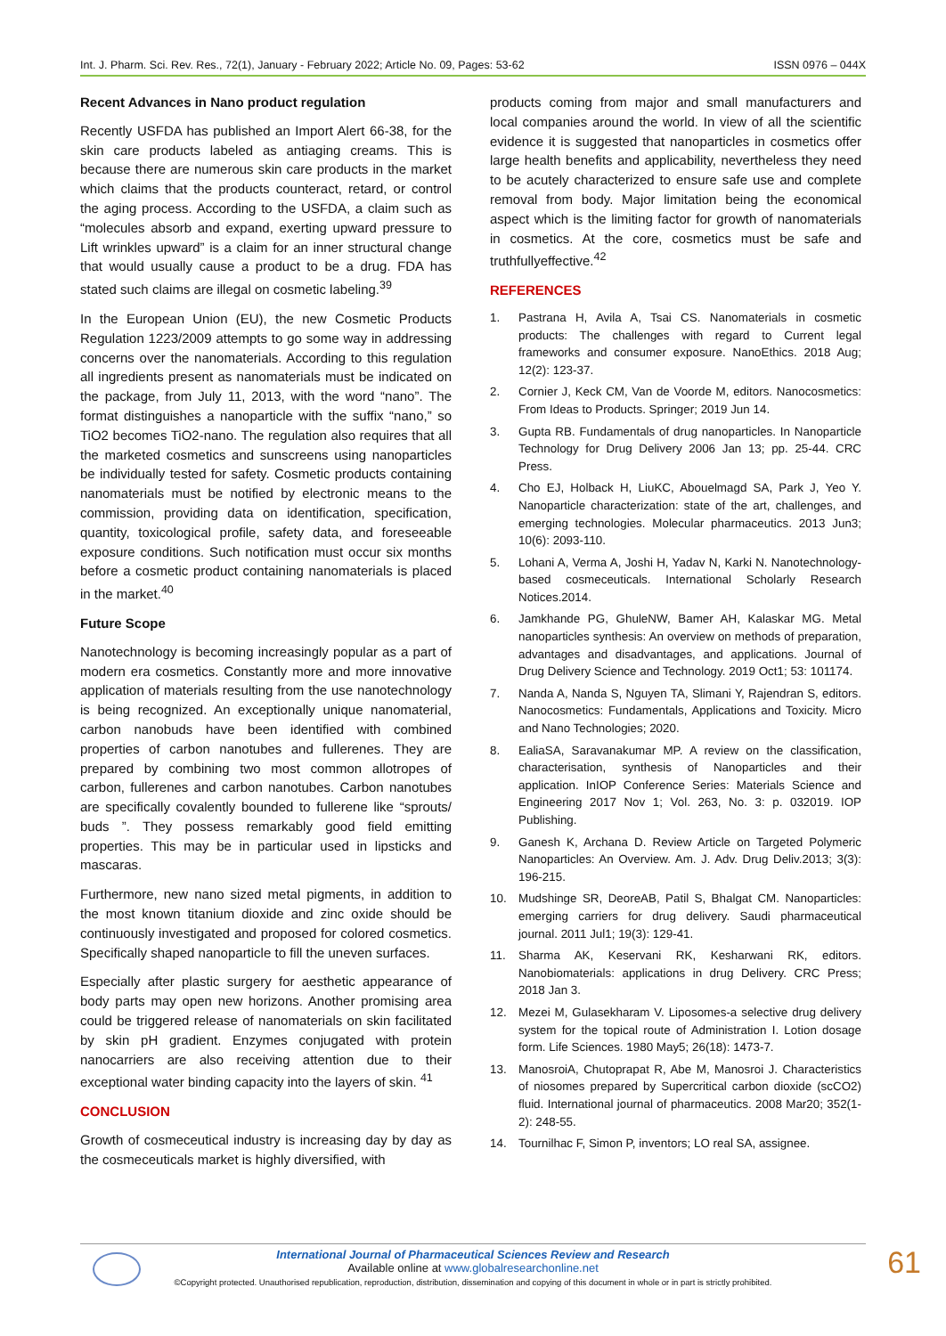Int. J. Pharm. Sci. Rev. Res., 72(1), January - February 2022; Article No. 09, Pages: 53-62 ISSN 0976 – 044X
Recent Advances in Nano product regulation
Recently USFDA has published an Import Alert 66-38, for the skin care products labeled as antiaging creams. This is because there are numerous skin care products in the market which claims that the products counteract, retard, or control the aging process. According to the USFDA, a claim such as “molecules absorb and expand, exerting upward pressure to Lift wrinkles upward” is a claim for an inner structural change that would usually cause a product to be a drug. FDA has stated such claims are illegal on cosmetic labeling.<sup>39</sup>
In the European Union (EU), the new Cosmetic Products Regulation 1223/2009 attempts to go some way in addressing concerns over the nanomaterials. According to this regulation all ingredients present as nanomaterials must be indicated on the package, from July 11, 2013, with the word “nano”. The format distinguishes a nanoparticle with the suffix “nano,” so TiO2 becomes TiO2-nano. The regulation also requires that all the marketed cosmetics and sunscreens using nanoparticles be individually tested for safety. Cosmetic products containing nanomaterials must be notified by electronic means to the commission, providing data on identification, specification, quantity, toxicological profile, safety data, and foreseeable exposure conditions. Such notification must occur six months before a cosmetic product containing nanomaterials is placed in the market.<sup>40</sup>
Future Scope
Nanotechnology is becoming increasingly popular as a part of modern era cosmetics. Constantly more and more innovative application of materials resulting from the use nanotechnology is being recognized. An exceptionally unique nanomaterial, carbon nanobuds have been identified with combined properties of carbon nanotubes and fullerenes. They are prepared by combining two most common allotropes of carbon, fullerenes and carbon nanotubes. Carbon nanotubes are specifically covalently bounded to fullerene like “sprouts/ buds ”. They possess remarkably good field emitting properties. This may be in particular used in lipsticks and mascaras.
Furthermore, new nano sized metal pigments, in addition to the most known titanium dioxide and zinc oxide should be continuously investigated and proposed for colored cosmetics. Specifically shaped nanoparticle to fill the uneven surfaces.
Especially after plastic surgery for aesthetic appearance of body parts may open new horizons. Another promising area could be triggered release of nanomaterials on skin facilitated by skin pH gradient. Enzymes conjugated with protein nanocarriers are also receiving attention due to their exceptional water binding capacity into the layers of skin. <sup>41</sup>
CONCLUSION
Growth of cosmeceutical industry is increasing day by day as the cosmeceuticals market is highly diversified, with
products coming from major and small manufacturers and local companies around the world. In view of all the scientific evidence it is suggested that nanoparticles in cosmetics offer large health benefits and applicability, nevertheless they need to be acutely characterized to ensure safe use and complete removal from body. Major limitation being the economical aspect which is the limiting factor for growth of nanomaterials in cosmetics. At the core, cosmetics must be safe and truthfullyeffective.<sup>42</sup>
REFERENCES
1. Pastrana H, Avila A, Tsai CS. Nanomaterials in cosmetic products: The challenges with regard to Current legal frameworks and consumer exposure. NanoEthics. 2018 Aug; 12(2): 123-37.
2. Cornier J, Keck CM, Van de Voorde M, editors. Nanocosmetics: From Ideas to Products. Springer; 2019 Jun 14.
3. Gupta RB. Fundamentals of drug nanoparticles. In Nanoparticle Technology for Drug Delivery 2006 Jan 13; pp. 25-44. CRC Press.
4. Cho EJ, Holback H, LiuKC, Abouelmagd SA, Park J, Yeo Y. Nanoparticle characterization: state of the art, challenges, and emerging technologies. Molecular pharmaceutics. 2013 Jun3; 10(6): 2093-110.
5. Lohani A, Verma A, Joshi H, Yadav N, Karki N. Nanotechnology-based cosmeceuticals. International Scholarly Research Notices.2014.
6. Jamkhande PG, GhuleNW, Bamer AH, Kalaskar MG. Metal nanoparticles synthesis: An overview on methods of preparation, advantages and disadvantages, and applications. Journal of Drug Delivery Science and Technology. 2019 Oct1; 53: 101174.
7. Nanda A, Nanda S, Nguyen TA, Slimani Y, Rajendran S, editors. Nanocosmetics: Fundamentals, Applications and Toxicity. Micro and Nano Technologies; 2020.
8. EaliaSA, Saravanakumar MP. A review on the classification, characterisation, synthesis of Nanoparticles and their application. InIOP Conference Series: Materials Science and Engineering 2017 Nov 1; Vol. 263, No. 3: p. 032019. IOP Publishing.
9. Ganesh K, Archana D. Review Article on Targeted Polymeric Nanoparticles: An Overview. Am. J. Adv. Drug Deliv.2013; 3(3): 196-215.
10. Mudshinge SR, DeoreAB, Patil S, Bhalgat CM. Nanoparticles: emerging carriers for drug delivery. Saudi pharmaceutical journal. 2011 Jul1; 19(3): 129-41.
11. Sharma AK, Keservani RK, Kesharwani RK, editors. Nanobiomaterials: applications in drug Delivery. CRC Press; 2018 Jan 3.
12. Mezei M, Gulasekharam V. Liposomes-a selective drug delivery system for the topical route of Administration I. Lotion dosage form. Life Sciences. 1980 May5; 26(18): 1473-7.
13. ManosroiA, Chutoprapat R, Abe M, Manosroi J. Characteristics of niosomes prepared by Supercritical carbon dioxide (scCO2) fluid. International journal of pharmaceutics. 2008 Mar20; 352(1-2): 248-55.
14. Tournilhac F, Simon P, inventors; LO real SA, assignee.
International Journal of Pharmaceutical Sciences Review and Research
Available online at www.globalresearchonline.net
©Copyright protected. Unauthorised republication, reproduction, distribution, dissemination and copying of this document in whole or in part is strictly prohibited.
61